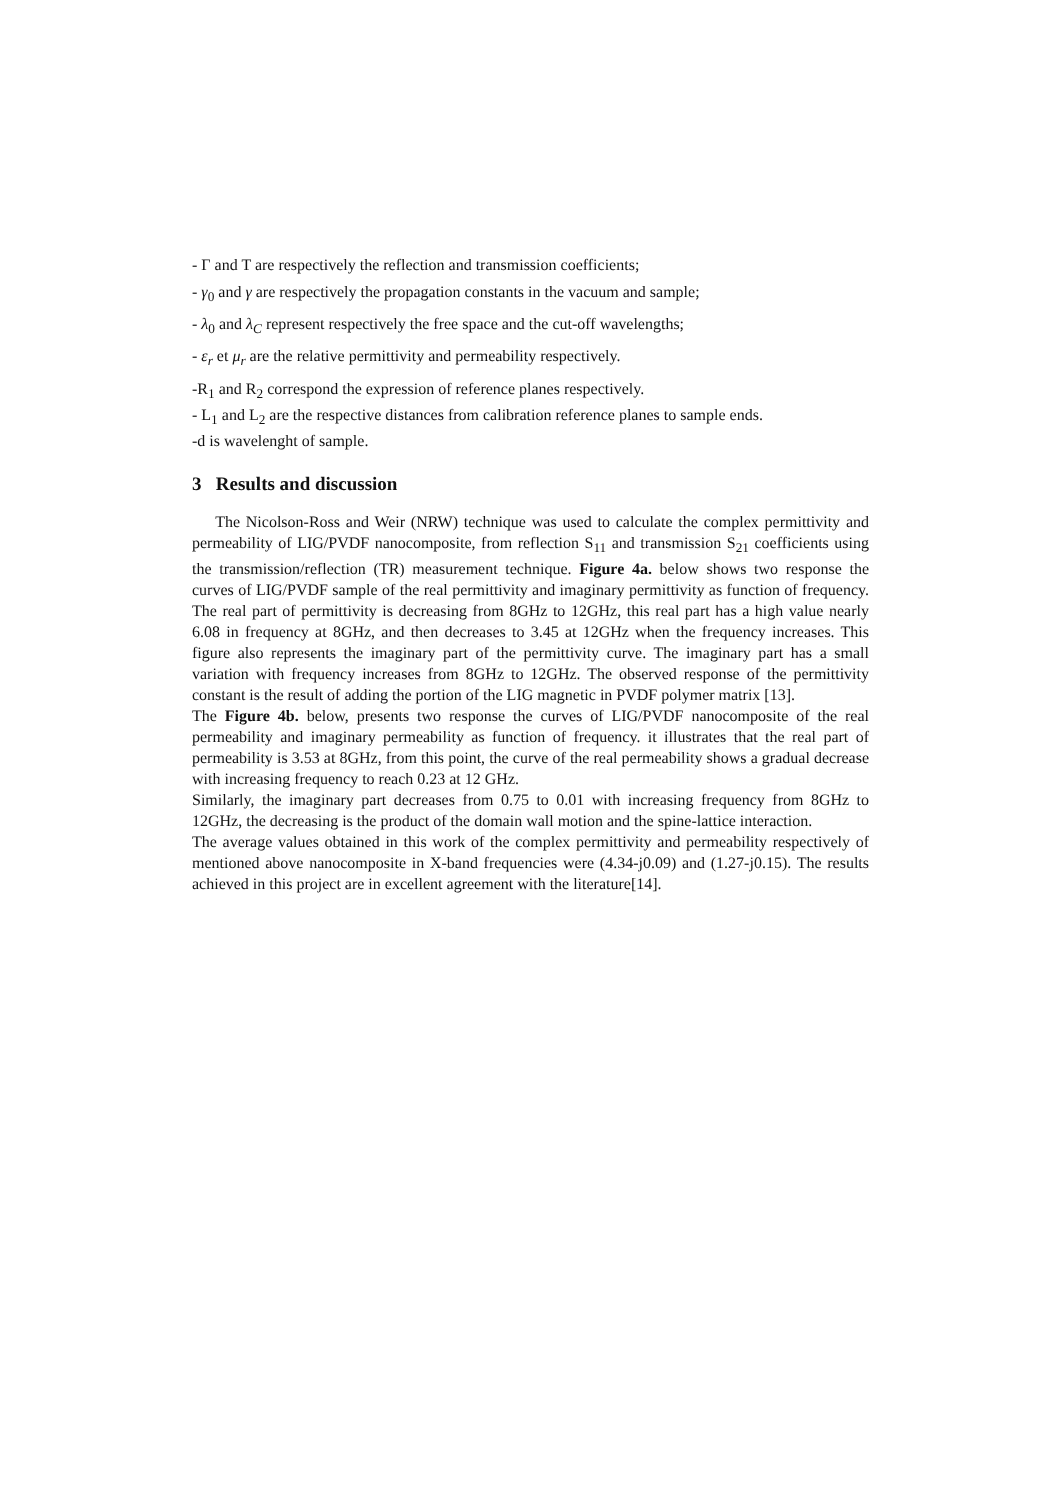- Γ and T are respectively the reflection and transmission coefficients;
- γ<sub>0</sub> and γ are respectively the propagation constants in the vacuum and sample;
- λ<sub>0</sub> and λ<sub>C</sub> represent respectively the free space and the cut-off wavelengths;
- ε<sub>r</sub> et μ<sub>r</sub> are the relative permittivity and permeability respectively.
-R<sub>1</sub> and R<sub>2</sub> correspond the expression of reference planes respectively.
- L<sub>1</sub> and L<sub>2</sub> are the respective distances from calibration reference planes to sample ends.
-d is wavelenght of sample.
3 Results and discussion
The Nicolson-Ross and Weir (NRW) technique was used to calculate the complex permittivity and permeability of LIG/PVDF nanocomposite, from reflection S<sub>11</sub> and transmission S<sub>21</sub> coefficients using the transmission/reflection (TR) measurement technique. Figure 4a. below shows two response the curves of LIG/PVDF sample of the real permittivity and imaginary permittivity as function of frequency. The real part of permittivity is decreasing from 8GHz to 12GHz, this real part has a high value nearly 6.08 in frequency at 8GHz, and then decreases to 3.45 at 12GHz when the frequency increases. This figure also represents the imaginary part of the permittivity curve. The imaginary part has a small variation with frequency increases from 8GHz to 12GHz. The observed response of the permittivity constant is the result of adding the portion of the LIG magnetic in PVDF polymer matrix [13].
The Figure 4b. below, presents two response the curves of LIG/PVDF nanocomposite of the real permeability and imaginary permeability as function of frequency. it illustrates that the real part of permeability is 3.53 at 8GHz, from this point, the curve of the real permeability shows a gradual decrease with increasing frequency to reach 0.23 at 12 GHz.
Similarly, the imaginary part decreases from 0.75 to 0.01 with increasing frequency from 8GHz to 12GHz, the decreasing is the product of the domain wall motion and the spine-lattice interaction.
The average values obtained in this work of the complex permittivity and permeability respectively of mentioned above nanocomposite in X-band frequencies were (4.34-j0.09) and (1.27-j0.15). The results achieved in this project are in excellent agreement with the literature[14].